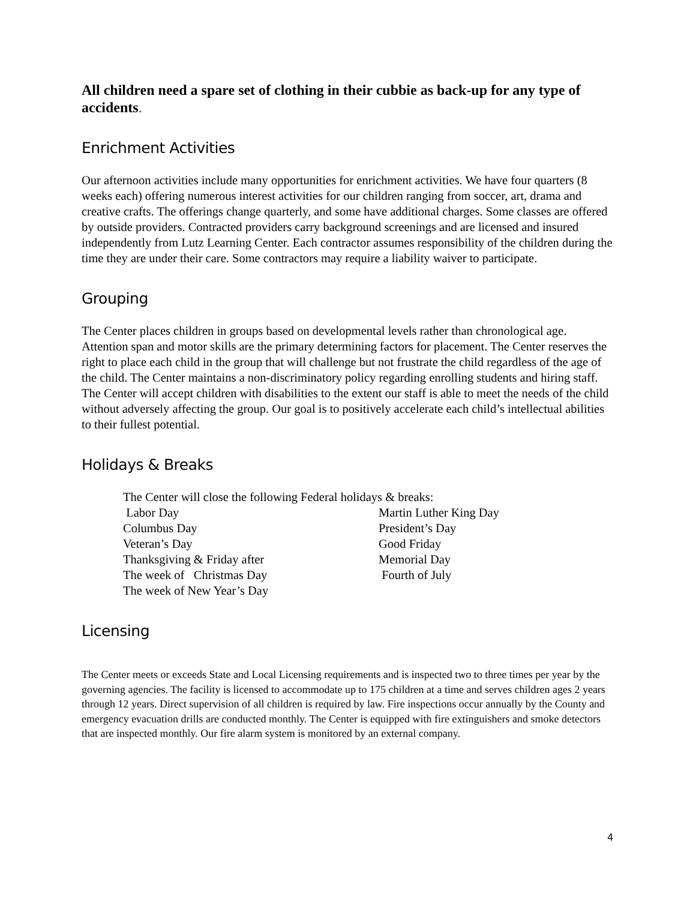All children need a spare set of clothing in their cubbie as back-up for any type of accidents.
Enrichment Activities
Our afternoon activities include many opportunities for enrichment activities. We have four quarters (8 weeks each) offering numerous interest activities for our children ranging from soccer, art, drama and creative crafts. The offerings change quarterly, and some have additional charges. Some classes are offered by outside providers. Contracted providers carry background screenings and are licensed and insured independently from Lutz Learning Center. Each contractor assumes responsibility of the children during the time they are under their care. Some contractors may require a liability waiver to participate.
Grouping
The Center places children in groups based on developmental levels rather than chronological age. Attention span and motor skills are the primary determining factors for placement. The Center reserves the right to place each child in the group that will challenge but not frustrate the child regardless of the age of the child. The Center maintains a non-discriminatory policy regarding enrolling students and hiring staff. The Center will accept children with disabilities to the extent our staff is able to meet the needs of the child without adversely affecting the group. Our goal is to positively accelerate each child’s intellectual abilities to their fullest potential.
Holidays & Breaks
The Center will close the following Federal holidays & breaks:
Labor Day Martin Luther King Day
Columbus Day President’s Day
Veteran’s Day Good Friday
Thanksgiving & Friday after Memorial Day
The week of Christmas Day Fourth of July
The week of New Year’s Day
Licensing
The Center meets or exceeds State and Local Licensing requirements and is inspected two to three times per year by the governing agencies. The facility is licensed to accommodate up to 175 children at a time and serves children ages 2 years through 12 years. Direct supervision of all children is required by law. Fire inspections occur annually by the County and emergency evacuation drills are conducted monthly. The Center is equipped with fire extinguishers and smoke detectors that are inspected monthly. Our fire alarm system is monitored by an external company.
4